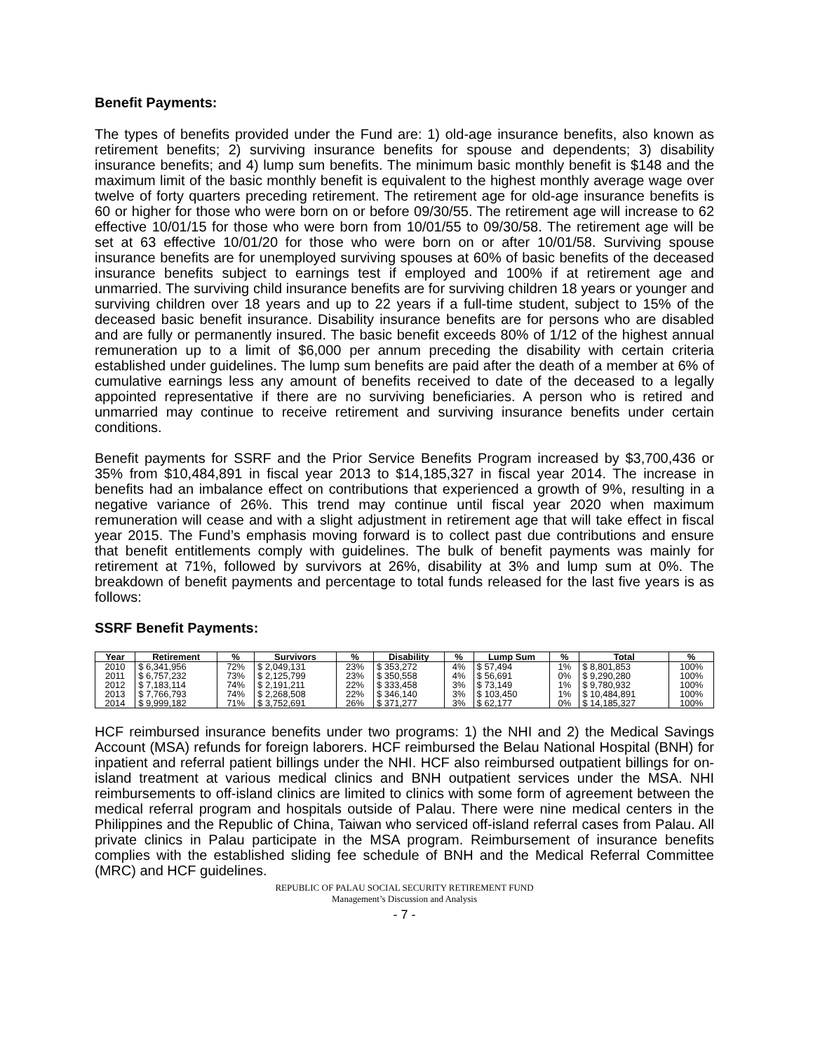Benefit Payments:
The types of benefits provided under the Fund are: 1) old-age insurance benefits, also known as retirement benefits; 2) surviving insurance benefits for spouse and dependents; 3) disability insurance benefits; and 4) lump sum benefits. The minimum basic monthly benefit is $148 and the maximum limit of the basic monthly benefit is equivalent to the highest monthly average wage over twelve of forty quarters preceding retirement. The retirement age for old-age insurance benefits is 60 or higher for those who were born on or before 09/30/55. The retirement age will increase to 62 effective 10/01/15 for those who were born from 10/01/55 to 09/30/58. The retirement age will be set at 63 effective 10/01/20 for those who were born on or after 10/01/58. Surviving spouse insurance benefits are for unemployed surviving spouses at 60% of basic benefits of the deceased insurance benefits subject to earnings test if employed and 100% if at retirement age and unmarried. The surviving child insurance benefits are for surviving children 18 years or younger and surviving children over 18 years and up to 22 years if a full-time student, subject to 15% of the deceased basic benefit insurance. Disability insurance benefits are for persons who are disabled and are fully or permanently insured. The basic benefit exceeds 80% of 1/12 of the highest annual remuneration up to a limit of $6,000 per annum preceding the disability with certain criteria established under guidelines. The lump sum benefits are paid after the death of a member at 6% of cumulative earnings less any amount of benefits received to date of the deceased to a legally appointed representative if there are no surviving beneficiaries. A person who is retired and unmarried may continue to receive retirement and surviving insurance benefits under certain conditions.
Benefit payments for SSRF and the Prior Service Benefits Program increased by $3,700,436 or 35% from $10,484,891 in fiscal year 2013 to $14,185,327 in fiscal year 2014. The increase in benefits had an imbalance effect on contributions that experienced a growth of 9%, resulting in a negative variance of 26%. This trend may continue until fiscal year 2020 when maximum remuneration will cease and with a slight adjustment in retirement age that will take effect in fiscal year 2015. The Fund’s emphasis moving forward is to collect past due contributions and ensure that benefit entitlements comply with guidelines. The bulk of benefit payments was mainly for retirement at 71%, followed by survivors at 26%, disability at 3% and lump sum at 0%. The breakdown of benefit payments and percentage to total funds released for the last five years is as follows:
SSRF Benefit Payments:
| Year | Retirement | % | Survivors | % | Disability | % | Lump Sum | % | Total | % |
| --- | --- | --- | --- | --- | --- | --- | --- | --- | --- | --- |
| 2010 | $ 6,341,956 | 72% | $ 2,049,131 | 23% | $ 353,272 | 4% | $ 57,494 | 1% | $ 8,801,853 | 100% |
| 2011 | $ 6,757,232 | 73% | $ 2,125,799 | 23% | $ 350,558 | 4% | $ 56,691 | 0% | $ 9,290,280 | 100% |
| 2012 | $ 7,183,114 | 74% | $ 2,191,211 | 22% | $ 333,458 | 3% | $ 73,149 | 1% | $ 9,780,932 | 100% |
| 2013 | $ 7,766,793 | 74% | $ 2,268,508 | 22% | $ 346,140 | 3% | $ 103,450 | 1% | $ 10,484,891 | 100% |
| 2014 | $ 9,999,182 | 71% | $ 3,752,691 | 26% | $ 371,277 | 3% | $ 62,177 | 0% | $ 14,185,327 | 100% |
HCF reimbursed insurance benefits under two programs: 1) the NHI and 2) the Medical Savings Account (MSA) refunds for foreign laborers. HCF reimbursed the Belau National Hospital (BNH) for inpatient and referral patient billings under the NHI. HCF also reimbursed outpatient billings for on-island treatment at various medical clinics and BNH outpatient services under the MSA. NHI reimbursements to off-island clinics are limited to clinics with some form of agreement between the medical referral program and hospitals outside of Palau. There were nine medical centers in the Philippines and the Republic of China, Taiwan who serviced off-island referral cases from Palau. All private clinics in Palau participate in the MSA program. Reimbursement of insurance benefits complies with the established sliding fee schedule of BNH and the Medical Referral Committee (MRC) and HCF guidelines.
REPUBLIC OF PALAU SOCIAL SECURITY RETIREMENT FUND
Management’s Discussion and Analysis
- 7 -